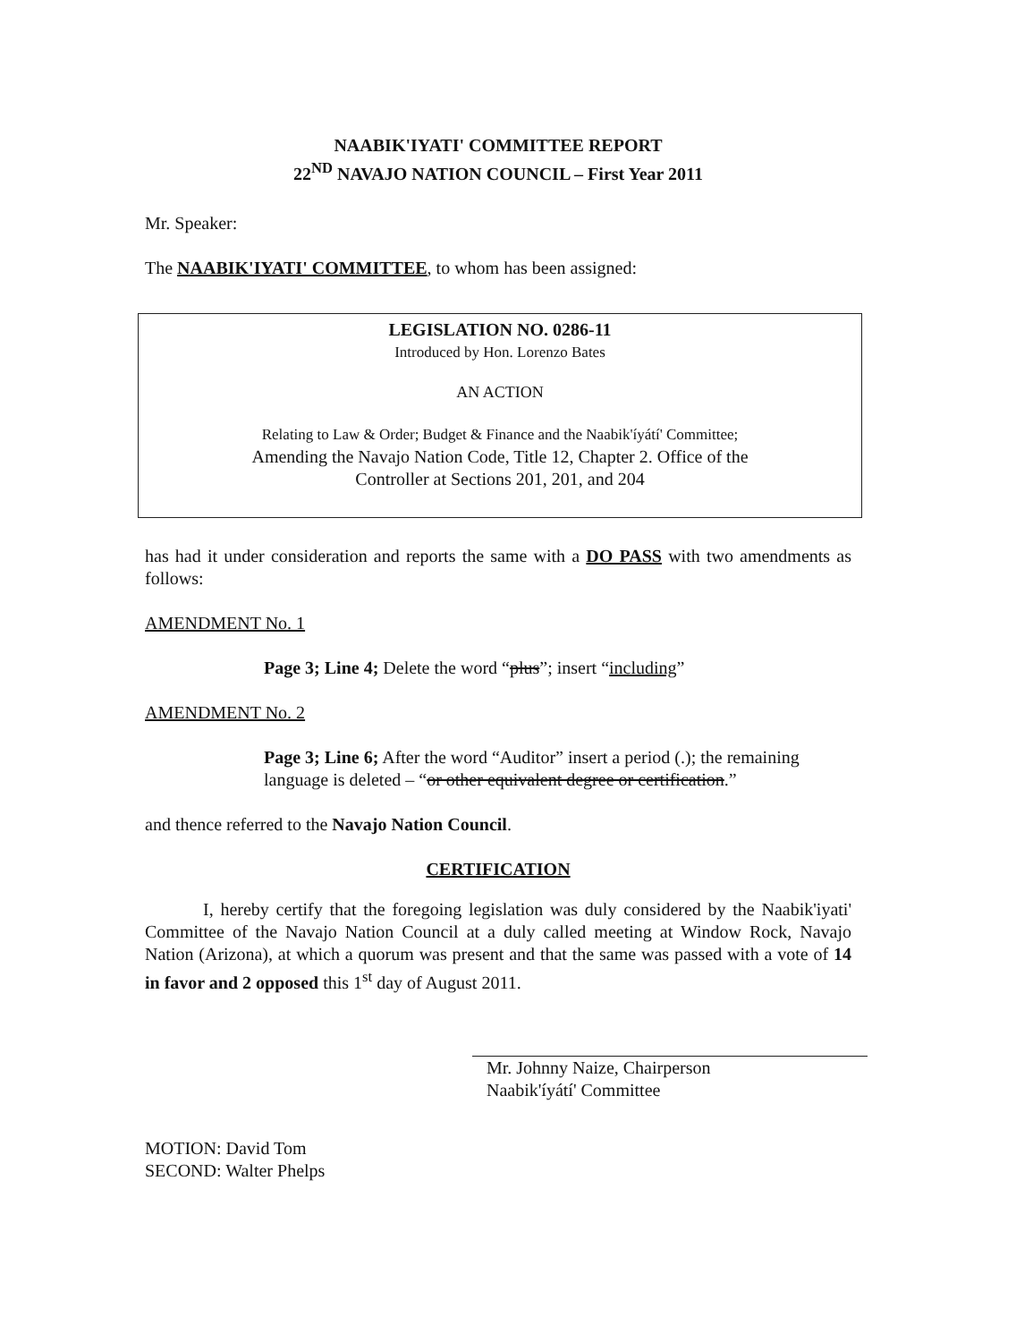NAABIK'IYATI' COMMITTEE REPORT
22<sup>ND</sup> NAVAJO NATION COUNCIL – First Year 2011
Mr. Speaker:
The NAABIK'IYATI' COMMITTEE, to whom has been assigned:
LEGISLATION NO. 0286-11
Introduced by Hon. Lorenzo Bates
AN ACTION
Relating to Law & Order; Budget & Finance and the Naabik'íyátí' Committee;
Amending the Navajo Nation Code, Title 12, Chapter 2. Office of the
Controller at Sections 201, 201, and 204
has had it under consideration and reports the same with a DO PASS with two amendments as follows:
AMENDMENT No. 1
Page 3; Line 4; Delete the word “plus”; insert “including”
AMENDMENT No. 2
Page 3; Line 6; After the word “Auditor” insert a period (.); the remaining language is deleted – “or other equivalent degree or certification.”
and thence referred to the Navajo Nation Council.
CERTIFICATION
I, hereby certify that the foregoing legislation was duly considered by the Naabik'iyati' Committee of the Navajo Nation Council at a duly called meeting at Window Rock, Navajo Nation (Arizona), at which a quorum was present and that the same was passed with a vote of 14 in favor and 2 opposed this 1<sup>st</sup> day of August 2011.
Mr. Johnny Naize, Chairperson
Naabik'íyátí' Committee
MOTION: David Tom
SECOND: Walter Phelps